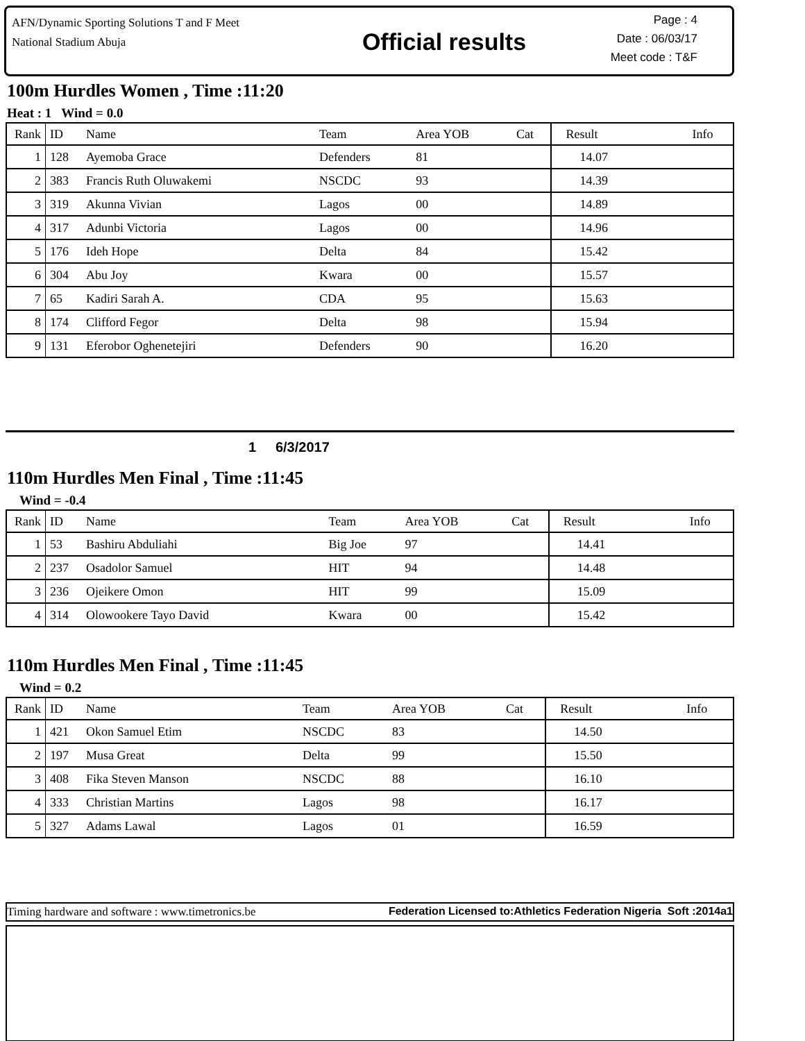AFN/Dynamic Sporting Solutions T and F Meet
National Stadium Abuja
Official results
Page : 4
Date : 06/03/17
Meet code : T&F
100m Hurdles Women , Time :11:20
Heat : 1 Wind = 0.0
| Rank | ID | Name | Team | Area YOB | Cat | Result | Info |
| --- | --- | --- | --- | --- | --- | --- | --- |
| 1 | 128 | Ayemoba Grace | Defenders | 81 | | 14.07 | |
| 2 | 383 | Francis Ruth Oluwakemi | NSCDC | 93 | | 14.39 | |
| 3 | 319 | Akunna Vivian | Lagos | 00 | | 14.89 | |
| 4 | 317 | Adunbi Victoria | Lagos | 00 | | 14.96 | |
| 5 | 176 | Ideh Hope | Delta | 84 | | 15.42 | |
| 6 | 304 | Abu Joy | Kwara | 00 | | 15.57 | |
| 7 | 65 | Kadiri Sarah A. | CDA | 95 | | 15.63 | |
| 8 | 174 | Clifford Fegor | Delta | 98 | | 15.94 | |
| 9 | 131 | Eferobor Oghenetejiri | Defenders | 90 | | 16.20 | |
1 6/3/2017
110m Hurdles Men Final , Time :11:45
Wind = -0.4
| Rank | ID | Name | Team | Area YOB | Cat | Result | Info |
| --- | --- | --- | --- | --- | --- | --- | --- |
| 1 | 53 | Bashiru Abduliahi | Big Joe | 97 | | 14.41 | |
| 2 | 237 | Osadolor Samuel | HIT | 94 | | 14.48 | |
| 3 | 236 | Ojeikere Omon | HIT | 99 | | 15.09 | |
| 4 | 314 | Olowookere Tayo David | Kwara | 00 | | 15.42 | |
110m Hurdles Men Final , Time :11:45
Wind = 0.2
| Rank | ID | Name | Team | Area YOB | Cat | Result | Info |
| --- | --- | --- | --- | --- | --- | --- | --- |
| 1 | 421 | Okon Samuel Etim | NSCDC | 83 | | 14.50 | |
| 2 | 197 | Musa Great | Delta | 99 | | 15.50 | |
| 3 | 408 | Fika Steven Manson | NSCDC | 88 | | 16.10 | |
| 4 | 333 | Christian Martins | Lagos | 98 | | 16.17 | |
| 5 | 327 | Adams Lawal | Lagos | 01 | | 16.59 | |
Timing hardware and software : www.timetronics.be Federation Licensed to:Athletics Federation Nigeria Soft :2014a1